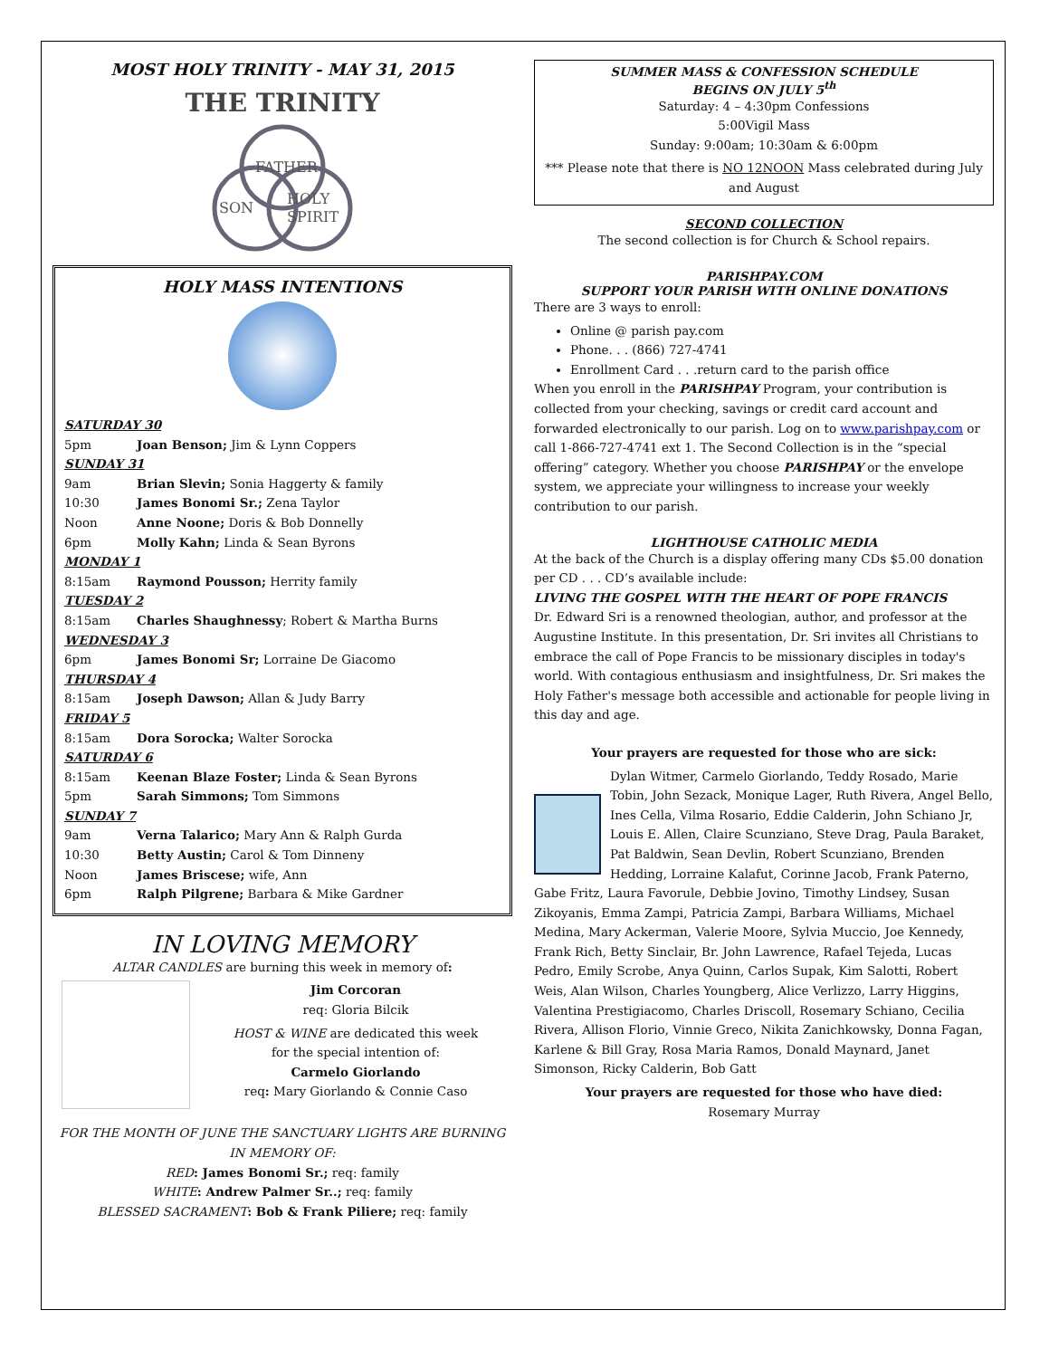MOST HOLY TRINITY - MAY 31, 2015
THE TRINITY
FATHER
SON
HOLY
SPIRIT
HOLY MASS INTENTIONS
SATURDAY 30
5pm Joan Benson; Jim & Lynn Coppers
SUNDAY 31
9am Brian Slevin; Sonia Haggerty & family
10:30 James Bonomi Sr.; Zena Taylor
Noon Anne Noone; Doris & Bob Donnelly
6pm Molly Kahn; Linda & Sean Byrons
MONDAY 1
8:15am Raymond Pousson; Herrity family
TUESDAY 2
8:15am Charles Shaughnessy; Robert & Martha Burns
WEDNESDAY 3
6pm James Bonomi Sr; Lorraine De Giacomo
THURSDAY 4
8:15am Joseph Dawson; Allan & Judy Barry
FRIDAY 5
8:15am Dora Sorocka; Walter Sorocka
SATURDAY 6
8:15am Keenan Blaze Foster; Linda & Sean Byrons
5pm Sarah Simmons; Tom Simmons
SUNDAY 7
9am Verna Talarico; Mary Ann & Ralph Gurda
10:30 Betty Austin; Carol & Tom Dinneny
Noon James Briscese; wife, Ann
6pm Ralph Pilgrene; Barbara & Mike Gardner
IN LOVING MEMORY
ALTAR CANDLES are burning this week in memory of:
Jim Corcoran
req: Gloria Bilcik
HOST & WINE are dedicated this week
for the special intention of:
Carmelo Giorlando
req: Mary Giorlando & Connie Caso
FOR THE MONTH OF JUNE THE SANCTUARY LIGHTS ARE BURNING IN MEMORY OF:
RED: James Bonomi Sr.; req: family
WHITE: Andrew Palmer Sr..; req: family
BLESSED SACRAMENT: Bob & Frank Piliere; req: family
SUMMER MASS & CONFESSION SCHEDULE
BEGINS ON JULY 5<sup>th</sup>
Saturday: 4 – 4:30pm Confessions
5:00Vigil Mass
Sunday: 9:00am; 10:30am & 6:00pm
*** Please note that there is NO 12NOON Mass celebrated during July and August
SECOND COLLECTION
The second collection is for Church & School repairs.
PARISHPAY.COM
SUPPORT YOUR PARISH WITH ONLINE DONATIONS
There are 3 ways to enroll:
Online @ parish pay.com
Phone. . . (866) 727-4741
Enrollment Card . . .return card to the parish office
When you enroll in the PARISHPAY Program, your contribution is collected from your checking, savings or credit card account and forwarded electronically to our parish. Log on to www.parishpay.com or call 1-866-727-4741 ext 1. The Second Collection is in the “special offering” category. Whether you choose PARISHPAY or the envelope system, we appreciate your willingness to increase your weekly contribution to our parish.
LIGHTHOUSE CATHOLIC MEDIA
At the back of the Church is a display offering many CDs $5.00 donation per CD . . . CD’s available include:
LIVING THE GOSPEL WITH THE HEART OF POPE FRANCIS
Dr. Edward Sri is a renowned theologian, author, and professor at the Augustine Institute. In this presentation, Dr. Sri invites all Christians to embrace the call of Pope Francis to be missionary disciples in today's world. With contagious enthusiasm and insightfulness, Dr. Sri makes the Holy Father's message both accessible and actionable for people living in this day and age.
Your prayers are requested for those who are sick:
Dylan Witmer, Carmelo Giorlando, Teddy Rosado, Marie Tobin, John Sezack, Monique Lager, Ruth Rivera, Angel Bello, Ines Cella, Vilma Rosario, Eddie Calderin, John Schiano Jr, Louis E. Allen, Claire Scunziano, Steve Drag, Paula Baraket, Pat Baldwin, Sean Devlin, Robert Scunziano, Brenden Hedding, Lorraine Kalafut, Corinne Jacob, Frank Paterno, Gabe Fritz, Laura Favorule, Debbie Jovino, Timothy Lindsey, Susan Zikoyanis, Emma Zampi, Patricia Zampi, Barbara Williams, Michael Medina, Mary Ackerman, Valerie Moore, Sylvia Muccio, Joe Kennedy, Frank Rich, Betty Sinclair, Br. John Lawrence, Rafael Tejeda, Lucas Pedro, Emily Scrobe, Anya Quinn, Carlos Supak, Kim Salotti, Robert Weis, Alan Wilson, Charles Youngberg, Alice Verlizzo, Larry Higgins, Valentina Prestigiacomo, Charles Driscoll, Rosemary Schiano, Cecilia Rivera, Allison Florio, Vinnie Greco, Nikita Zanichkowsky, Donna Fagan, Karlene & Bill Gray, Rosa Maria Ramos, Donald Maynard, Janet Simonson, Ricky Calderin, Bob Gatt
Your prayers are requested for those who have died:
Rosemary Murray